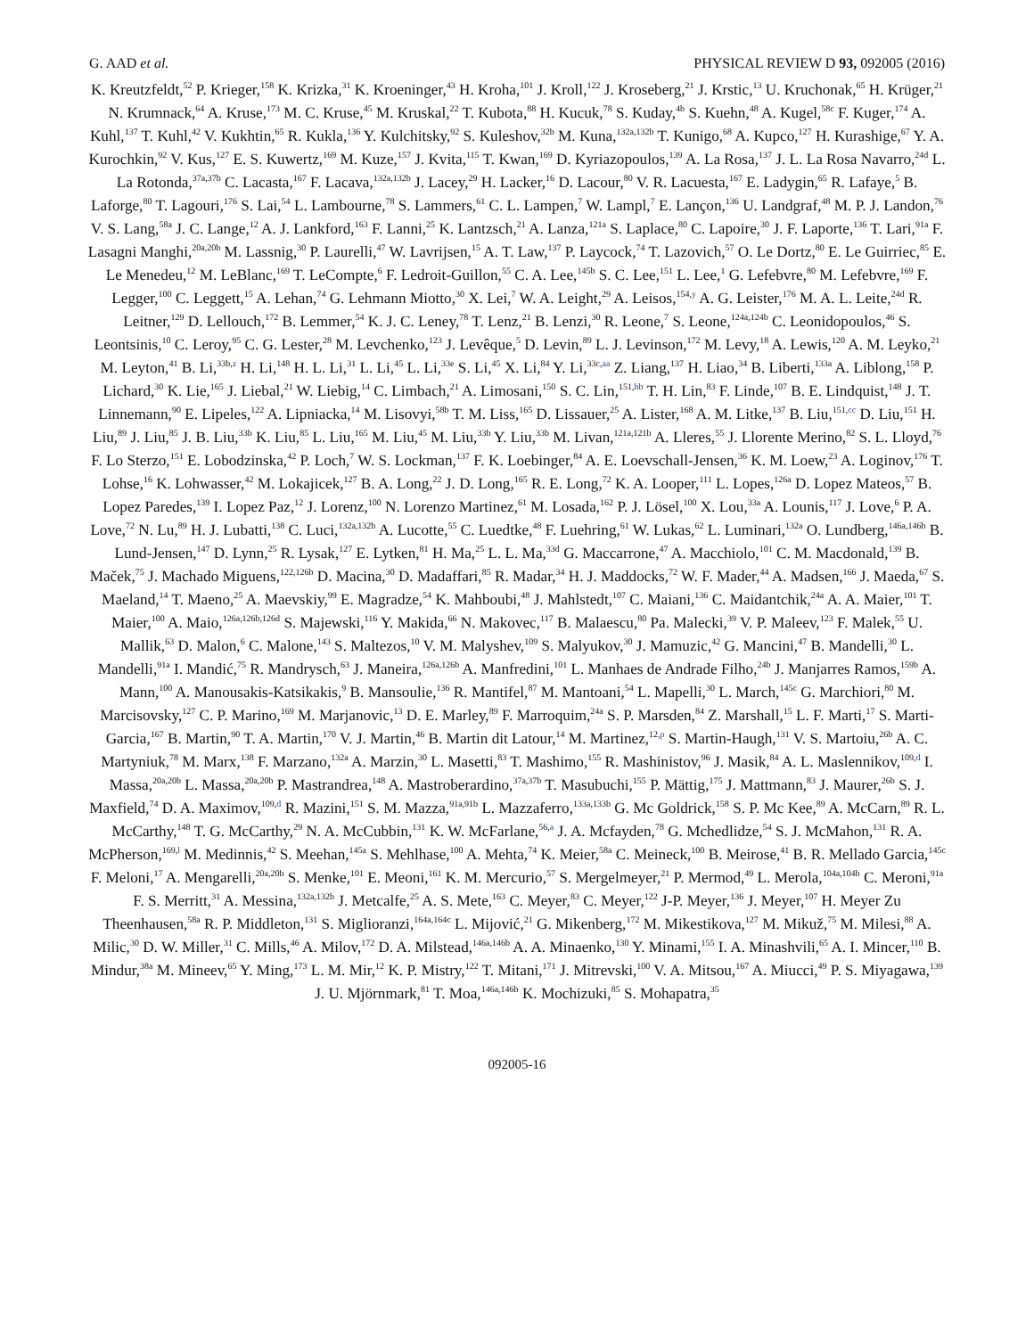G. AAD et al. PHYSICAL REVIEW D 93, 092005 (2016)
K. Kreutzfeldt,<sup>52</sup> P. Krieger,<sup>158</sup> K. Krizka,<sup>31</sup> K. Kroeninger,<sup>43</sup> H. Kroha,<sup>101</sup> J. Kroll,<sup>122</sup> J. Kroseberg,<sup>21</sup> J. Krstic,<sup>13</sup> U. Kruchonak,<sup>65</sup> H. Krüger,<sup>21</sup> N. Krumnack,<sup>64</sup> A. Kruse,<sup>173</sup> M. C. Kruse,<sup>45</sup> M. Kruskal,<sup>22</sup> T. Kubota,<sup>88</sup> H. Kucuk,<sup>78</sup> S. Kuday,<sup>4b</sup> S. Kuehn,<sup>48</sup> A. Kugel,<sup>58c</sup> F. Kuger,<sup>174</sup> A. Kuhl,<sup>137</sup> T. Kuhl,<sup>42</sup> V. Kukhtin,<sup>65</sup> R. Kukla,<sup>136</sup> Y. Kulchitsky,<sup>92</sup> S. Kuleshov,<sup>32b</sup> M. Kuna,<sup>132a,132b</sup> T. Kunigo,<sup>68</sup> A. Kupco,<sup>127</sup> H. Kurashige,<sup>67</sup> Y. A. Kurochkin,<sup>92</sup> V. Kus,<sup>127</sup> E. S. Kuwertz,<sup>169</sup> M. Kuze,<sup>157</sup> J. Kvita,<sup>115</sup> T. Kwan,<sup>169</sup> D. Kyriazopoulos,<sup>139</sup> A. La Rosa,<sup>137</sup> J. L. La Rosa Navarro,<sup>24d</sup> L. La Rotonda,<sup>37a,37b</sup> C. Lacasta,<sup>167</sup> F. Lacava,<sup>132a,132b</sup> J. Lacey,<sup>29</sup> H. Lacker,<sup>16</sup> D. Lacour,<sup>80</sup> V. R. Lacuesta,<sup>167</sup> E. Ladygin,<sup>65</sup> R. Lafaye,<sup>5</sup> B. Laforge,<sup>80</sup> T. Lagouri,<sup>176</sup> S. Lai,<sup>54</sup> L. Lambourne,<sup>78</sup> S. Lammers,<sup>61</sup> C. L. Lampen,<sup>7</sup> W. Lampl,<sup>7</sup> E. Lançon,<sup>136</sup> U. Landgraf,<sup>48</sup> M. P. J. Landon,<sup>76</sup> V. S. Lang,<sup>58a</sup> J. C. Lange,<sup>12</sup> A. J. Lankford,<sup>163</sup> F. Lanni,<sup>25</sup> K. Lantzsch,<sup>21</sup> A. Lanza,<sup>121a</sup> S. Laplace,<sup>80</sup> C. Lapoire,<sup>30</sup> J. F. Laporte,<sup>136</sup> T. Lari,<sup>91a</sup> F. Lasagni Manghi,<sup>20a,20b</sup> M. Lassnig,<sup>30</sup> P. Laurelli,<sup>47</sup> W. Lavrijsen,<sup>15</sup> A. T. Law,<sup>137</sup> P. Laycock,<sup>74</sup> T. Lazovich,<sup>57</sup> O. Le Dortz,<sup>80</sup> E. Le Guirriec,<sup>85</sup> E. Le Menedeu,<sup>12</sup> M. LeBlanc,<sup>169</sup> T. LeCompte,<sup>6</sup> F. Ledroit-Guillon,<sup>55</sup> C. A. Lee,<sup>145b</sup> S. C. Lee,<sup>151</sup> L. Lee,<sup>1</sup> G. Lefebvre,<sup>80</sup> M. Lefebvre,<sup>169</sup> F. Legger,<sup>100</sup> C. Leggett,<sup>15</sup> A. Lehan,<sup>74</sup> G. Lehmann Miotto,<sup>30</sup> X. Lei,<sup>7</sup> W. A. Leight,<sup>29</sup> A. Leisos,<sup>154,y</sup> A. G. Leister,<sup>176</sup> M. A. L. Leite,<sup>24d</sup> R. Leitner,<sup>129</sup> D. Lellouch,<sup>172</sup> B. Lemmer,<sup>54</sup> K. J. C. Leney,<sup>78</sup> T. Lenz,<sup>21</sup> B. Lenzi,<sup>30</sup> R. Leone,<sup>7</sup> S. Leone,<sup>124a,124b</sup> C. Leonidopoulos,<sup>46</sup> S. Leontsinis,<sup>10</sup> C. Leroy,<sup>95</sup> C. G. Lester,<sup>28</sup> M. Levchenko,<sup>123</sup> J. Levêque,<sup>5</sup> D. Levin,<sup>89</sup> L. J. Levinson,<sup>172</sup> M. Levy,<sup>18</sup> A. Lewis,<sup>120</sup> A. M. Leyko,<sup>21</sup> M. Leyton,<sup>41</sup> B. Li,<sup>33b,z</sup> H. Li,<sup>148</sup> H. L. Li,<sup>31</sup> L. Li,<sup>45</sup> L. Li,<sup>33e</sup> S. Li,<sup>45</sup> X. Li,<sup>84</sup> Y. Li,<sup>33c,aa</sup> Z. Liang,<sup>137</sup> H. Liao,<sup>34</sup> B. Liberti,<sup>133a</sup> A. Liblong,<sup>158</sup> P. Lichard,<sup>30</sup> K. Lie,<sup>165</sup> J. Liebal,<sup>21</sup> W. Liebig,<sup>14</sup> C. Limbach,<sup>21</sup> A. Limosani,<sup>150</sup> S. C. Lin,<sup>151,bb</sup> T. H. Lin,<sup>83</sup> F. Linde,<sup>107</sup> B. E. Lindquist,<sup>148</sup> J. T. Linnemann,<sup>90</sup> E. Lipeles,<sup>122</sup> A. Lipniacka,<sup>14</sup> M. Lisovyi,<sup>58b</sup> T. M. Liss,<sup>165</sup> D. Lissauer,<sup>25</sup> A. Lister,<sup>168</sup> A. M. Litke,<sup>137</sup> B. Liu,<sup>151,cc</sup> D. Liu,<sup>151</sup> H. Liu,<sup>89</sup> J. Liu,<sup>85</sup> J. B. Liu,<sup>33b</sup> K. Liu,<sup>85</sup> L. Liu,<sup>165</sup> M. Liu,<sup>45</sup> M. Liu,<sup>33b</sup> Y. Liu,<sup>33b</sup> M. Livan,<sup>121a,121b</sup> A. Lleres,<sup>55</sup> J. Llorente Merino,<sup>82</sup> S. L. Lloyd,<sup>76</sup> F. Lo Sterzo,<sup>151</sup> E. Lobodzinska,<sup>42</sup> P. Loch,<sup>7</sup> W. S. Lockman,<sup>137</sup> F. K. Loebinger,<sup>84</sup> A. E. Loevschall-Jensen,<sup>36</sup> K. M. Loew,<sup>23</sup> A. Loginov,<sup>176</sup> T. Lohse,<sup>16</sup> K. Lohwasser,<sup>42</sup> M. Lokajicek,<sup>127</sup> B. A. Long,<sup>22</sup> J. D. Long,<sup>165</sup> R. E. Long,<sup>72</sup> K. A. Looper,<sup>111</sup> L. Lopes,<sup>126a</sup> D. Lopez Mateos,<sup>57</sup> B. Lopez Paredes,<sup>139</sup> I. Lopez Paz,<sup>12</sup> J. Lorenz,<sup>100</sup> N. Lorenzo Martinez,<sup>61</sup> M. Losada,<sup>162</sup> P. J. Lösel,<sup>100</sup> X. Lou,<sup>33a</sup> A. Lounis,<sup>117</sup> J. Love,<sup>6</sup> P. A. Love,<sup>72</sup> N. Lu,<sup>89</sup> H. J. Lubatti,<sup>138</sup> C. Luci,<sup>132a,132b</sup> A. Lucotte,<sup>55</sup> C. Luedtke,<sup>48</sup> F. Luehring,<sup>61</sup> W. Lukas,<sup>62</sup> L. Luminari,<sup>132a</sup> O. Lundberg,<sup>146a,146b</sup> B. Lund-Jensen,<sup>147</sup> D. Lynn,<sup>25</sup> R. Lysak,<sup>127</sup> E. Lytken,<sup>81</sup> H. Ma,<sup>25</sup> L. L. Ma,<sup>33d</sup> G. Maccarrone,<sup>47</sup> A. Macchiolo,<sup>101</sup> C. M. Macdonald,<sup>139</sup> B. Maček,<sup>75</sup> J. Machado Miguens,<sup>122,126b</sup> D. Macina,<sup>30</sup> D. Madaffari,<sup>85</sup> R. Madar,<sup>34</sup> H. J. Maddocks,<sup>72</sup> W. F. Mader,<sup>44</sup> A. Madsen,<sup>166</sup> J. Maeda,<sup>67</sup> S. Maeland,<sup>14</sup> T. Maeno,<sup>25</sup> A. Maevskiy,<sup>99</sup> E. Magradze,<sup>54</sup> K. Mahboubi,<sup>48</sup> J. Mahlstedt,<sup>107</sup> C. Maiani,<sup>136</sup> C. Maidantchik,<sup>24a</sup> A. A. Maier,<sup>101</sup> T. Maier,<sup>100</sup> A. Maio,<sup>126a,126b,126d</sup> S. Majewski,<sup>116</sup> Y. Makida,<sup>66</sup> N. Makovec,<sup>117</sup> B. Malaescu,<sup>80</sup> Pa. Malecki,<sup>39</sup> V. P. Maleev,<sup>123</sup> F. Malek,<sup>55</sup> U. Mallik,<sup>63</sup> D. Malon,<sup>6</sup> C. Malone,<sup>143</sup> S. Maltezos,<sup>10</sup> V. M. Malyshev,<sup>109</sup> S. Malyukov,<sup>30</sup> J. Mamuzic,<sup>42</sup> G. Mancini,<sup>47</sup> B. Mandelli,<sup>30</sup> L. Mandelli,<sup>91a</sup> I. Mandić,<sup>75</sup> R. Mandrysch,<sup>63</sup> J. Maneira,<sup>126a,126b</sup> A. Manfredini,<sup>101</sup> L. Manhaes de Andrade Filho,<sup>24b</sup> J. Manjarres Ramos,<sup>159b</sup> A. Mann,<sup>100</sup> A. Manousakis-Katsikakis,<sup>9</sup> B. Mansoulie,<sup>136</sup> R. Mantifel,<sup>87</sup> M. Mantoani,<sup>54</sup> L. Mapelli,<sup>30</sup> L. March,<sup>145c</sup> G. Marchiori,<sup>80</sup> M. Marcisovsky,<sup>127</sup> C. P. Marino,<sup>169</sup> M. Marjanovic,<sup>13</sup> D. E. Marley,<sup>89</sup> F. Marroquim,<sup>24a</sup> S. P. Marsden,<sup>84</sup> Z. Marshall,<sup>15</sup> L. F. Marti,<sup>17</sup> S. Marti-Garcia,<sup>167</sup> B. Martin,<sup>90</sup> T. A. Martin,<sup>170</sup> V. J. Martin,<sup>46</sup> B. Martin dit Latour,<sup>14</sup> M. Martinez,<sup>12,p</sup> S. Martin-Haugh,<sup>131</sup> V. S. Martoiu,<sup>26b</sup> A. C. Martyniuk,<sup>78</sup> M. Marx,<sup>138</sup> F. Marzano,<sup>132a</sup> A. Marzin,<sup>30</sup> L. Masetti,<sup>83</sup> T. Mashimo,<sup>155</sup> R. Mashinistov,<sup>96</sup> J. Masik,<sup>84</sup> A. L. Maslennikov,<sup>109,d</sup> I. Massa,<sup>20a,20b</sup> L. Massa,<sup>20a,20b</sup> P. Mastrandrea,<sup>148</sup> A. Mastroberardino,<sup>37a,37b</sup> T. Masubuchi,<sup>155</sup> P. Mättig,<sup>175</sup> J. Mattmann,<sup>83</sup> J. Maurer,<sup>26b</sup> S. J. Maxfield,<sup>74</sup> D. A. Maximov,<sup>109,d</sup> R. Mazini,<sup>151</sup> S. M. Mazza,<sup>91a,91b</sup> L. Mazzaferro,<sup>133a,133b</sup> G. Mc Goldrick,<sup>158</sup> S. P. Mc Kee,<sup>89</sup> A. McCarn,<sup>89</sup> R. L. McCarthy,<sup>148</sup> T. G. McCarthy,<sup>29</sup> N. A. McCubbin,<sup>131</sup> K. W. McFarlane,<sup>56,a</sup> J. A. Mcfayden,<sup>78</sup> G. Mchedlidze,<sup>54</sup> S. J. McMahon,<sup>131</sup> R. A. McPherson,<sup>169,l</sup> M. Medinnis,<sup>42</sup> S. Meehan,<sup>145a</sup> S. Mehlhase,<sup>100</sup> A. Mehta,<sup>74</sup> K. Meier,<sup>58a</sup> C. Meineck,<sup>100</sup> B. Meirose,<sup>41</sup> B. R. Mellado Garcia,<sup>145c</sup> F. Meloni,<sup>17</sup> A. Mengarelli,<sup>20a,20b</sup> S. Menke,<sup>101</sup> E. Meoni,<sup>161</sup> K. M. Mercurio,<sup>57</sup> S. Mergelmeyer,<sup>21</sup> P. Mermod,<sup>49</sup> L. Merola,<sup>104a,104b</sup> C. Meroni,<sup>91a</sup> F. S. Merritt,<sup>31</sup> A. Messina,<sup>132a,132b</sup> J. Metcalfe,<sup>25</sup> A. S. Mete,<sup>163</sup> C. Meyer,<sup>83</sup> C. Meyer,<sup>122</sup> J-P. Meyer,<sup>136</sup> J. Meyer,<sup>107</sup> H. Meyer Zu Theenhausen,<sup>58a</sup> R. P. Middleton,<sup>131</sup> S. Miglioranzi,<sup>164a,164c</sup> L. Mijović,<sup>21</sup> G. Mikenberg,<sup>172</sup> M. Mikestikova,<sup>127</sup> M. Mikuž,<sup>75</sup> M. Milesi,<sup>88</sup> A. Milic,<sup>30</sup> D. W. Miller,<sup>31</sup> C. Mills,<sup>46</sup> A. Milov,<sup>172</sup> D. A. Milstead,<sup>146a,146b</sup> A. A. Minaenko,<sup>130</sup> Y. Minami,<sup>155</sup> I. A. Minashvili,<sup>65</sup> A. I. Mincer,<sup>110</sup> B. Mindur,<sup>38a</sup> M. Mineev,<sup>65</sup> Y. Ming,<sup>173</sup> L. M. Mir,<sup>12</sup> K. P. Mistry,<sup>122</sup> T. Mitani,<sup>171</sup> J. Mitrevski,<sup>100</sup> V. A. Mitsou,<sup>167</sup> A. Miucci,<sup>49</sup> P. S. Miyagawa,<sup>139</sup> J. U. Mjörnmark,<sup>81</sup> T. Moa,<sup>146a,146b</sup> K. Mochizuki,<sup>85</sup> S. Mohapatra,<sup>35</sup>
092005-16